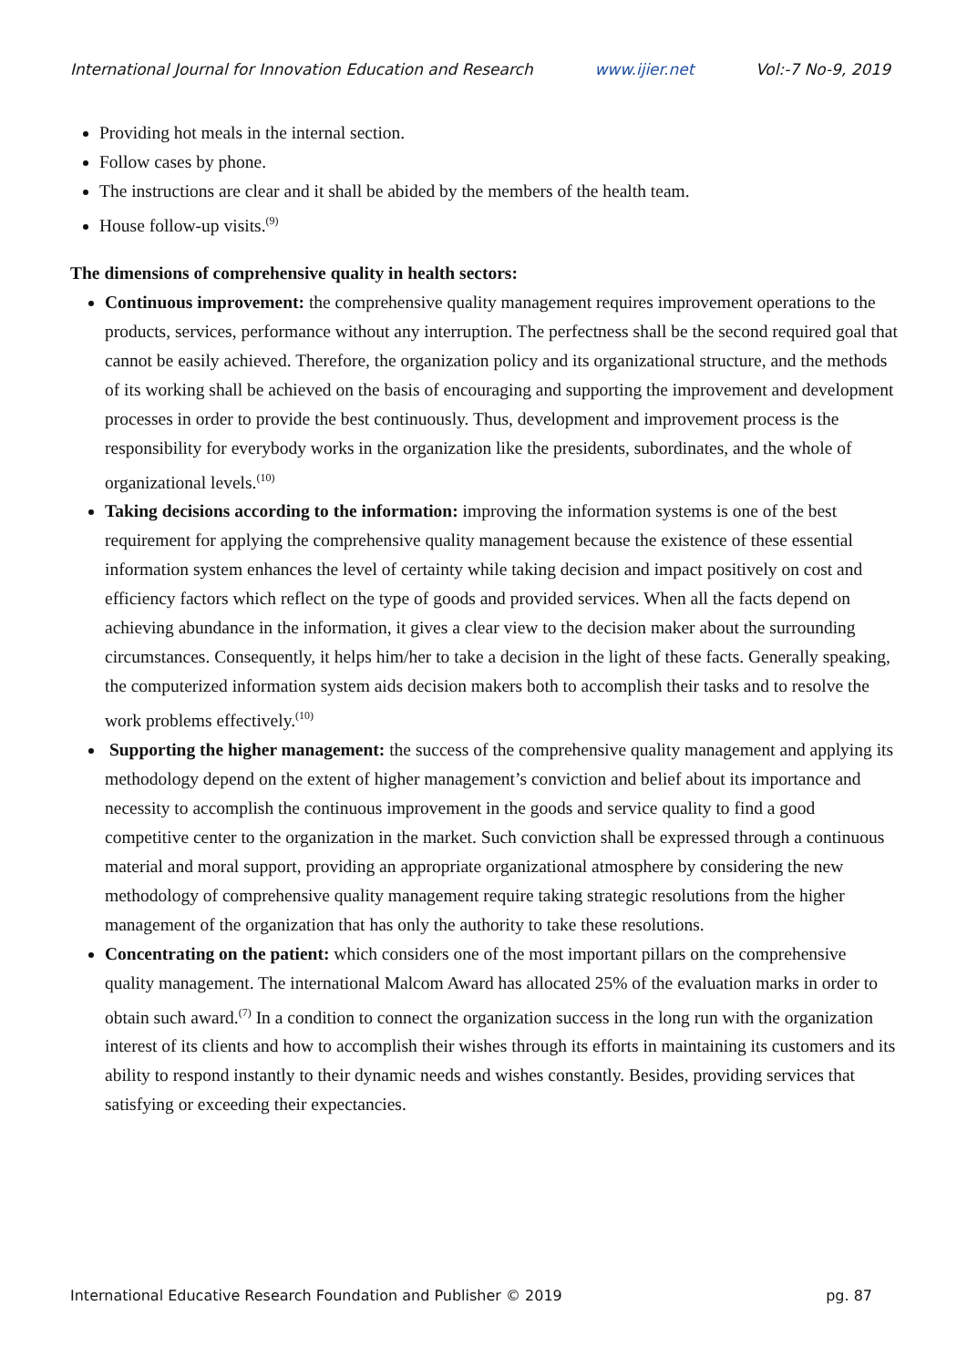International Journal for Innovation Education and Research www.ijier.net Vol:-7 No-9, 2019
Providing hot meals in the internal section.
Follow cases by phone.
The instructions are clear and it shall be abided by the members of the health team.
House follow-up visits.<sup>(9)</sup>
The dimensions of comprehensive quality in health sectors:
Continuous improvement: the comprehensive quality management requires improvement operations to the products, services, performance without any interruption. The perfectness shall be the second required goal that cannot be easily achieved. Therefore, the organization policy and its organizational structure, and the methods of its working shall be achieved on the basis of encouraging and supporting the improvement and development processes in order to provide the best continuously. Thus, development and improvement process is the responsibility for everybody works in the organization like the presidents, subordinates, and the whole of organizational levels.<sup>(10)</sup>
Taking decisions according to the information: improving the information systems is one of the best requirement for applying the comprehensive quality management because the existence of these essential information system enhances the level of certainty while taking decision and impact positively on cost and efficiency factors which reflect on the type of goods and provided services. When all the facts depend on achieving abundance in the information, it gives a clear view to the decision maker about the surrounding circumstances. Consequently, it helps him/her to take a decision in the light of these facts. Generally speaking, the computerized information system aids decision makers both to accomplish their tasks and to resolve the work problems effectively.<sup>(10)</sup>
Supporting the higher management: the success of the comprehensive quality management and applying its methodology depend on the extent of higher management’s conviction and belief about its importance and necessity to accomplish the continuous improvement in the goods and service quality to find a good competitive center to the organization in the market. Such conviction shall be expressed through a continuous material and moral support, providing an appropriate organizational atmosphere by considering the new methodology of comprehensive quality management require taking strategic resolutions from the higher management of the organization that has only the authority to take these resolutions.
Concentrating on the patient: which considers one of the most important pillars on the comprehensive quality management. The international Malcom Award has allocated 25% of the evaluation marks in order to obtain such award.<sup>(7)</sup> In a condition to connect the organization success in the long run with the organization interest of its clients and how to accomplish their wishes through its efforts in maintaining its customers and its ability to respond instantly to their dynamic needs and wishes constantly. Besides, providing services that satisfying or exceeding their expectancies.
International Educative Research Foundation and Publisher © 2019 pg. 87